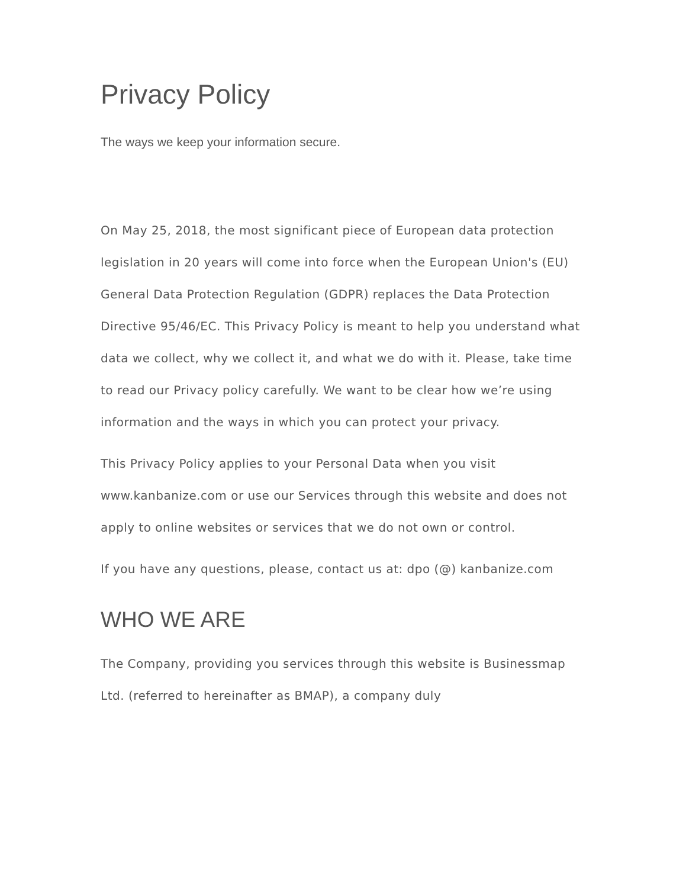Privacy Policy
The ways we keep your information secure.
On May 25, 2018, the most significant piece of European data protection legislation in 20 years will come into force when the European Union's (EU) General Data Protection Regulation (GDPR) replaces the Data Protection Directive 95/46/EC. This Privacy Policy is meant to help you understand what data we collect, why we collect it, and what we do with it. Please, take time to read our Privacy policy carefully. We want to be clear how we’re using information and the ways in which you can protect your privacy.
This Privacy Policy applies to your Personal Data when you visit www.kanbanize.com or use our Services through this website and does not apply to online websites or services that we do not own or control.
If you have any questions, please, contact us at: dpo (@) kanbanize.com
WHO WE ARE
The Company, providing you services through this website is Businessmap Ltd. (referred to hereinafter as BMAP), a company duly